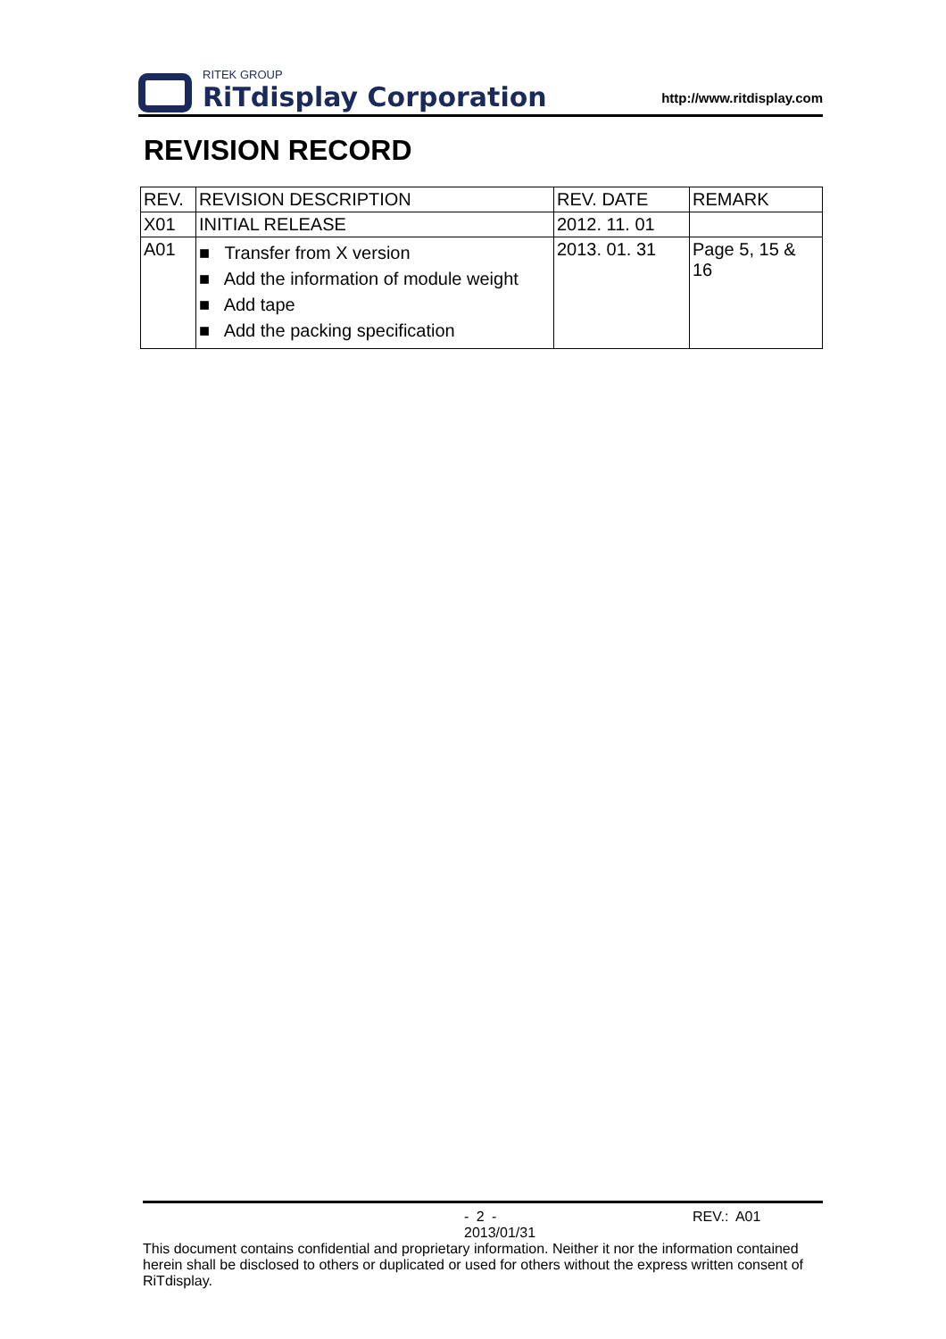RITEK GROUP
RiTdisplay Corporation
http://www.ritdisplay.com
REVISION RECORD
| REV. | REVISION DESCRIPTION | REV. DATE | REMARK |
| --- | --- | --- | --- |
| X01 | INITIAL RELEASE | 2012. 11. 01 | |
| A01 | ■ Transfer from X version ■ Add the information of module weight ■ Add tape ■ Add the packing specification | 2013. 01. 31 | Page 5, 15 & 16 |
- 2 - REV.: A01 2013/01/31
This document contains confidential and proprietary information. Neither it nor the information contained herein shall be disclosed to others or duplicated or used for others without the express written consent of RiTdisplay.